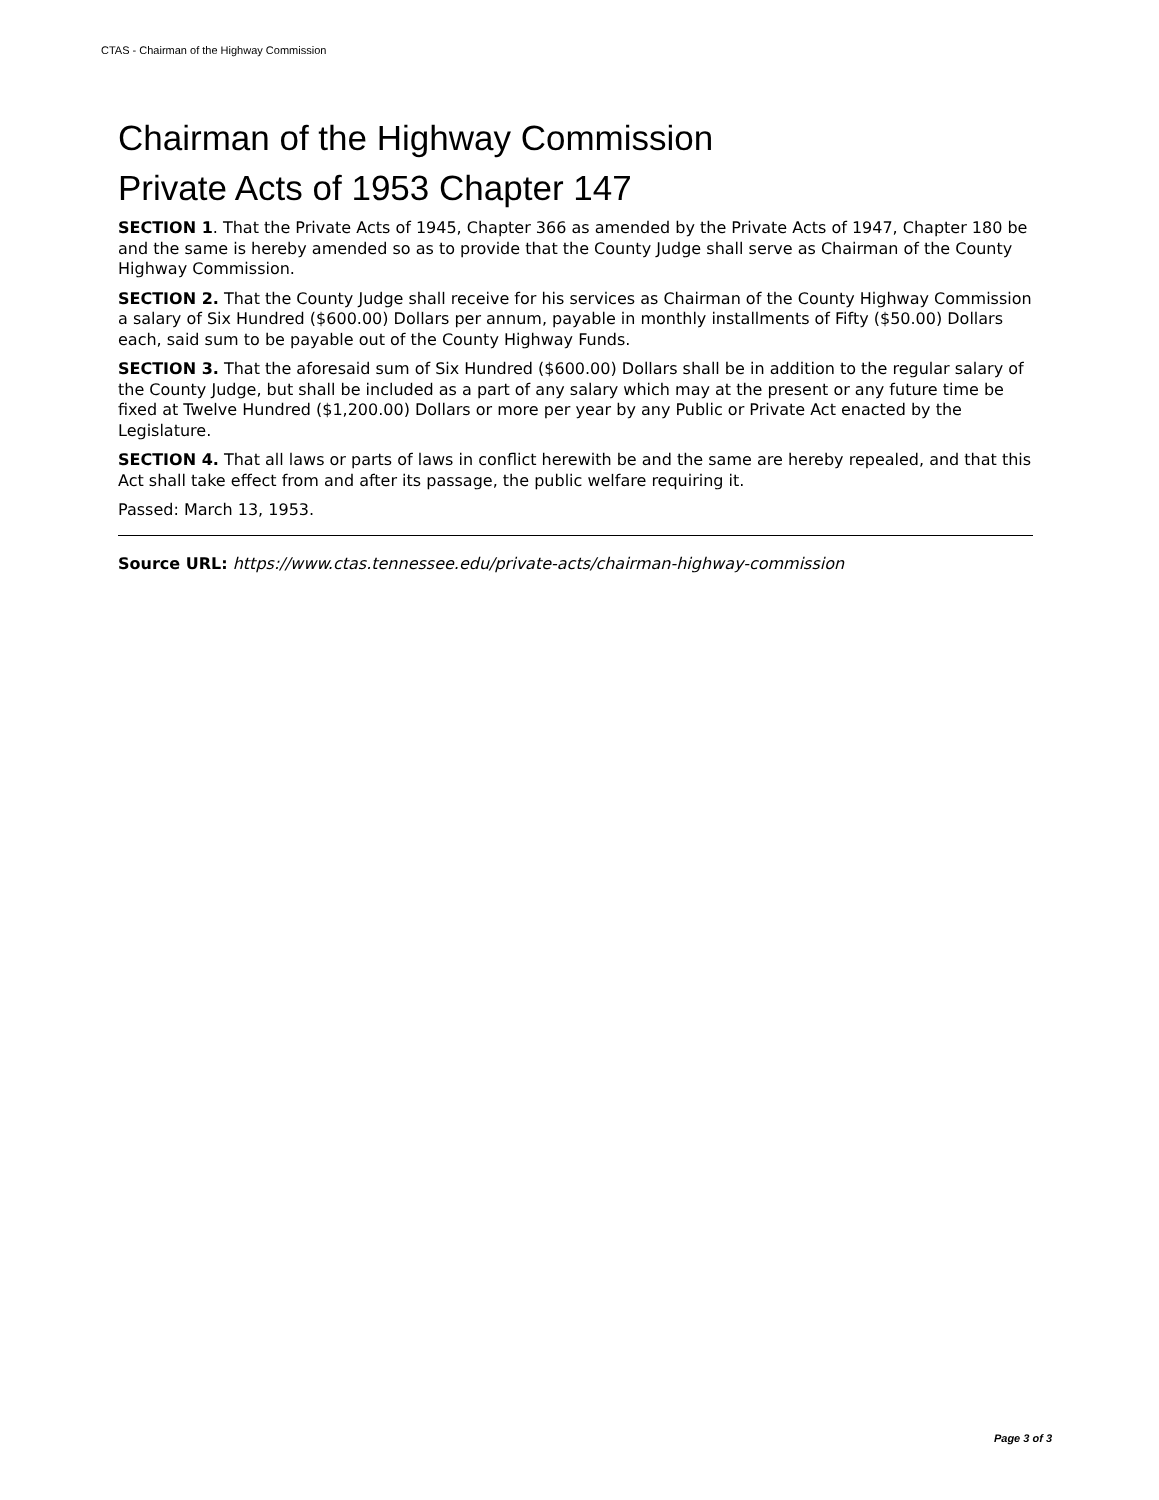CTAS - Chairman of the Highway Commission
Chairman of the Highway Commission
Private Acts of 1953 Chapter 147
SECTION 1. That the Private Acts of 1945, Chapter 366 as amended by the Private Acts of 1947, Chapter 180 be and the same is hereby amended so as to provide that the County Judge shall serve as Chairman of the County Highway Commission.
SECTION 2. That the County Judge shall receive for his services as Chairman of the County Highway Commission a salary of Six Hundred ($600.00) Dollars per annum, payable in monthly installments of Fifty ($50.00) Dollars each, said sum to be payable out of the County Highway Funds.
SECTION 3. That the aforesaid sum of Six Hundred ($600.00) Dollars shall be in addition to the regular salary of the County Judge, but shall be included as a part of any salary which may at the present or any future time be fixed at Twelve Hundred ($1,200.00) Dollars or more per year by any Public or Private Act enacted by the Legislature.
SECTION 4. That all laws or parts of laws in conflict herewith be and the same are hereby repealed, and that this Act shall take effect from and after its passage, the public welfare requiring it.
Passed: March 13, 1953.
Source URL: https://www.ctas.tennessee.edu/private-acts/chairman-highway-commission
Page 3 of 3